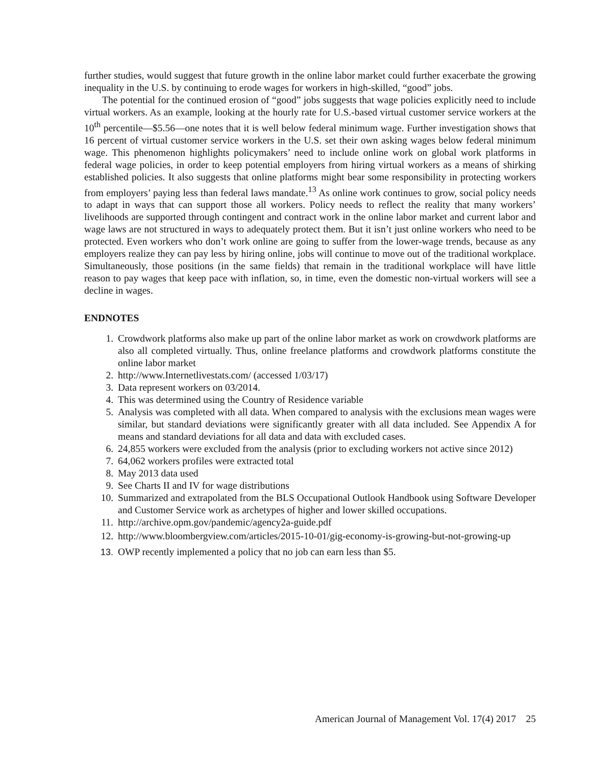further studies, would suggest that future growth in the online labor market could further exacerbate the growing inequality in the U.S. by continuing to erode wages for workers in high-skilled, “good” jobs.
The potential for the continued erosion of “good” jobs suggests that wage policies explicitly need to include virtual workers. As an example, looking at the hourly rate for U.S.-based virtual customer service workers at the 10<sup>th</sup> percentile—$5.56—one notes that it is well below federal minimum wage. Further investigation shows that 16 percent of virtual customer service workers in the U.S. set their own asking wages below federal minimum wage. This phenomenon highlights policymakers’ need to include online work on global work platforms in federal wage policies, in order to keep potential employers from hiring virtual workers as a means of shirking established policies. It also suggests that online platforms might bear some responsibility in protecting workers from employers’ paying less than federal laws mandate.<sup>13</sup> As online work continues to grow, social policy needs to adapt in ways that can support those all workers. Policy needs to reflect the reality that many workers’ livelihoods are supported through contingent and contract work in the online labor market and current labor and wage laws are not structured in ways to adequately protect them. But it isn’t just online workers who need to be protected. Even workers who don’t work online are going to suffer from the lower-wage trends, because as any employers realize they can pay less by hiring online, jobs will continue to move out of the traditional workplace. Simultaneously, those positions (in the same fields) that remain in the traditional workplace will have little reason to pay wages that keep pace with inflation, so, in time, even the domestic non-virtual workers will see a decline in wages.
ENDNOTES
1. Crowdwork platforms also make up part of the online labor market as work on crowdwork platforms are also all completed virtually. Thus, online freelance platforms and crowdwork platforms constitute the online labor market
2. http://www.Internetlivestats.com/ (accessed 1/03/17)
3. Data represent workers on 03/2014.
4. This was determined using the Country of Residence variable
5. Analysis was completed with all data. When compared to analysis with the exclusions mean wages were similar, but standard deviations were significantly greater with all data included. See Appendix A for means and standard deviations for all data and data with excluded cases.
6. 24,855 workers were excluded from the analysis (prior to excluding workers not active since 2012)
7. 64,062 workers profiles were extracted total
8. May 2013 data used
9. See Charts II and IV for wage distributions
10. Summarized and extrapolated from the BLS Occupational Outlook Handbook using Software Developer and Customer Service work as archetypes of higher and lower skilled occupations.
11. http://archive.opm.gov/pandemic/agency2a-guide.pdf
12. http://www.bloombergview.com/articles/2015-10-01/gig-economy-is-growing-but-not-growing-up
13. OWP recently implemented a policy that no job can earn less than $5.
American Journal of Management Vol. 17(4) 2017 25